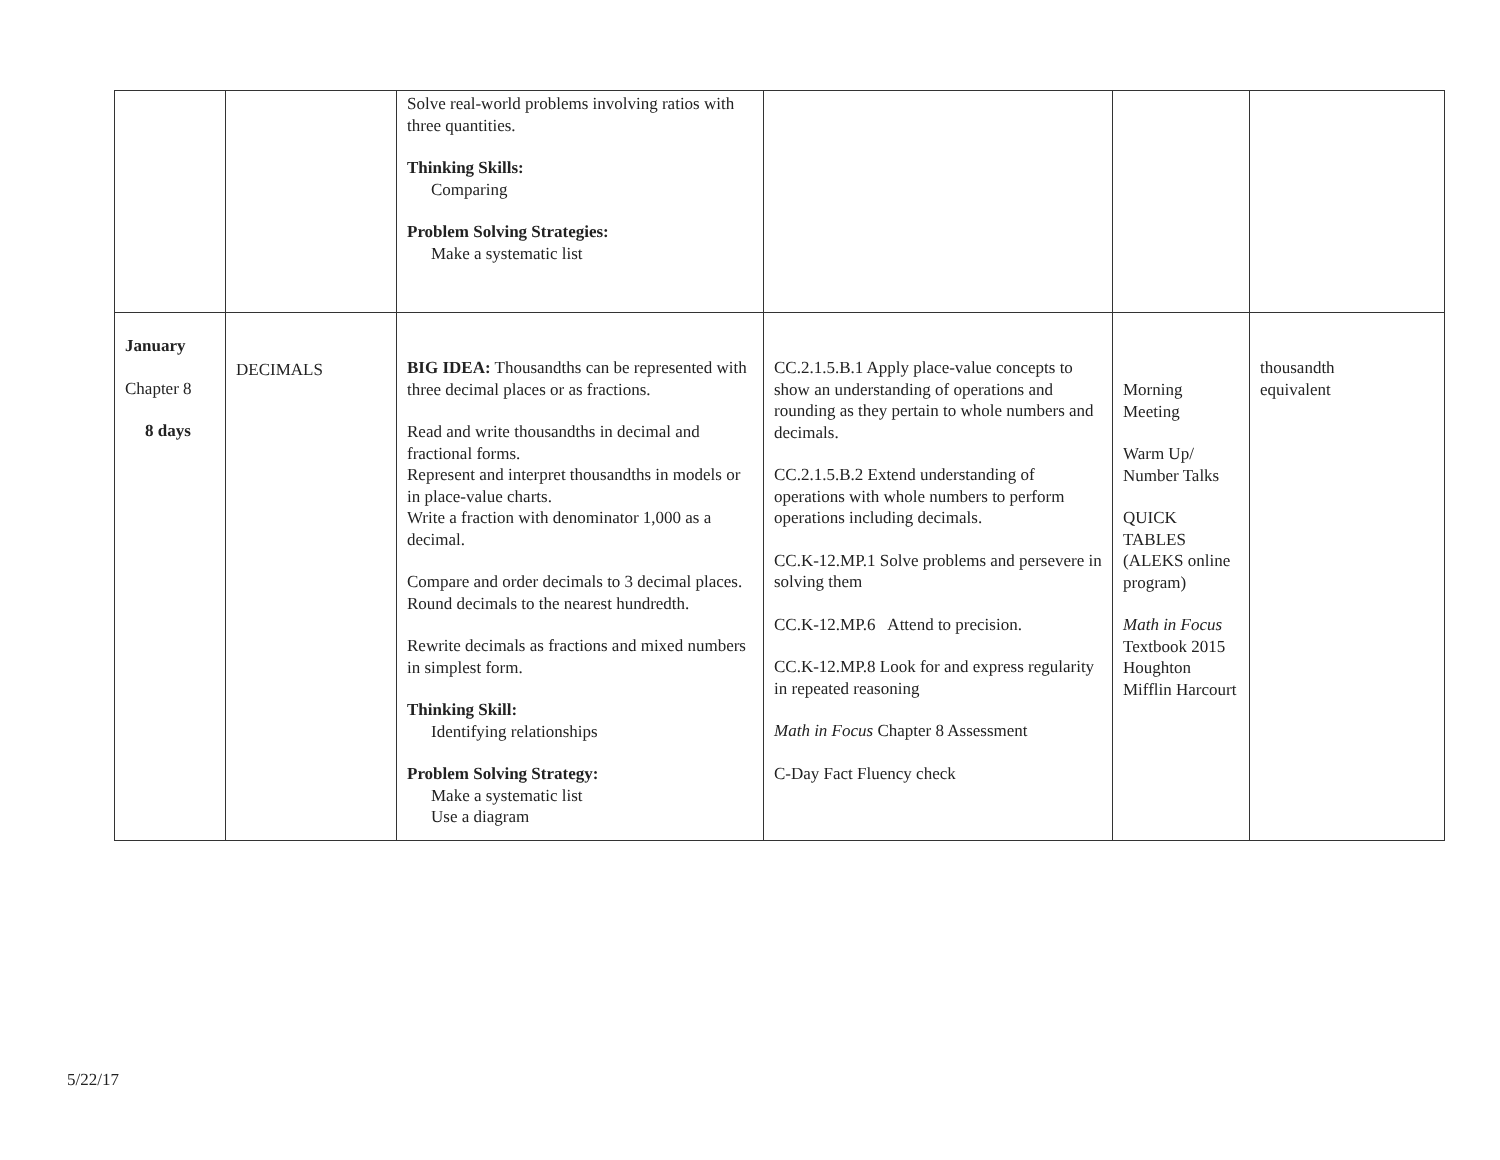| | | Solve real-world problems involving ratios with three quantities. Thinking Skills: Comparing Problem Solving Strategies: Make a systematic list | | | |
| January Chapter 8 8 days | DECIMALS | BIG IDEA: Thousandths can be represented with three decimal places or as fractions. Read and write thousandths in decimal and fractional forms. Represent and interpret thousandths in models or in place-value charts. Write a fraction with denominator 1,000 as a decimal. Compare and order decimals to 3 decimal places. Round decimals to the nearest hundredth. Rewrite decimals as fractions and mixed numbers in simplest form. Thinking Skill: Identifying relationships Problem Solving Strategy: Make a systematic list Use a diagram | CC.2.1.5.B.1 Apply place-value concepts to show an understanding of operations and rounding as they pertain to whole numbers and decimals. CC.2.1.5.B.2 Extend understanding of operations with whole numbers to perform operations including decimals. CC.K-12.MP.1 Solve problems and persevere in solving them CC.K-12.MP.6 Attend to precision. CC.K-12.MP.8 Look for and express regularity in repeated reasoning Math in Focus Chapter 8 Assessment C-Day Fact Fluency check | Morning Meeting Warm Up/ Number Talks QUICK TABLES (ALEKS online program) Math in Focus Textbook 2015 Houghton Mifflin Harcourt | thousandth equivalent |
5/22/17